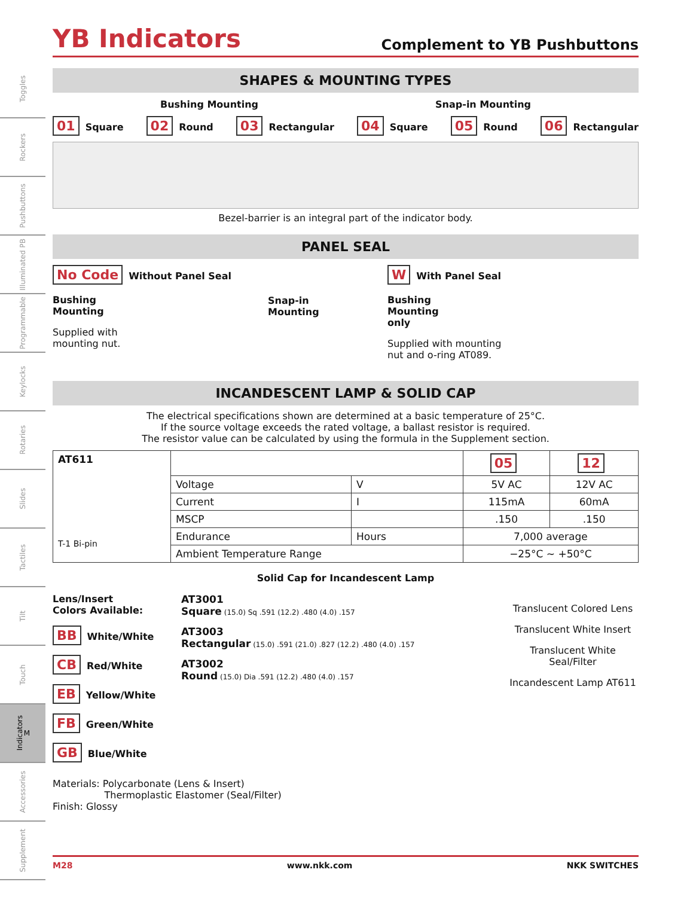Toggles
Rockers
Pushbuttons
Illuminated PB
Programmable
Keylocks
Rotaries
Slides
Tactiles
Tilt
Touch
Indicators M
Accessories
Supplement
YB Indicators
Complement to YB Pushbuttons
SHAPES & MOUNTING TYPES
Bushing Mounting Snap-in Mounting
01 Square
02 Round
03 Rectangular
04 Square
05 Round
06 Rectangular
Bezel-barrier is an integral part of the indicator body.
PANEL SEAL
No Code Without Panel Seal
Bushing
Mounting
Supplied with
mounting nut.
Snap-in
Mounting
W With Panel Seal
Bushing
Mounting
only
Supplied with mounting
nut and o-ring AT089.
INCANDESCENT LAMP & SOLID CAP
The electrical specifications shown are determined at a basic temperature of 25°C.
If the source voltage exceeds the rated voltage, a ballast resistor is required.
The resistor value can be calculated by using the formula in the Supplement section.
| AT611 T-1 Bi-pin | | | 05 | 12 |
| | Voltage | V | 5V AC | 12V AC |
| | Current | I | 115mA | 60mA |
| | MSCP | | .150 | .150 |
| | Endurance | Hours | 7,000 average | |
| | Ambient Temperature Range | | −25°C ~ +50°C | |
Solid Cap for Incandescent Lamp
Lens/Insert
Colors Available:
BB White/White
CB Red/White
EB Yellow/White
FB Green/White
GB Blue/White
AT3001
Square (15.0) Sq .591 (12.2) .480 (4.0) .157
AT3003
Rectangular (15.0) .591 (21.0) .827 (12.2) .480 (4.0) .157
AT3002
Round (15.0) Dia .591 (12.2) .480 (4.0) .157
Translucent Colored Lens
Translucent White Insert
Translucent White Seal/Filter
Incandescent Lamp AT611
Materials: Polycarbonate (Lens & Insert)
Thermoplastic Elastomer (Seal/Filter)
Finish: Glossy
M28 www.nkk.com NKK SWITCHES